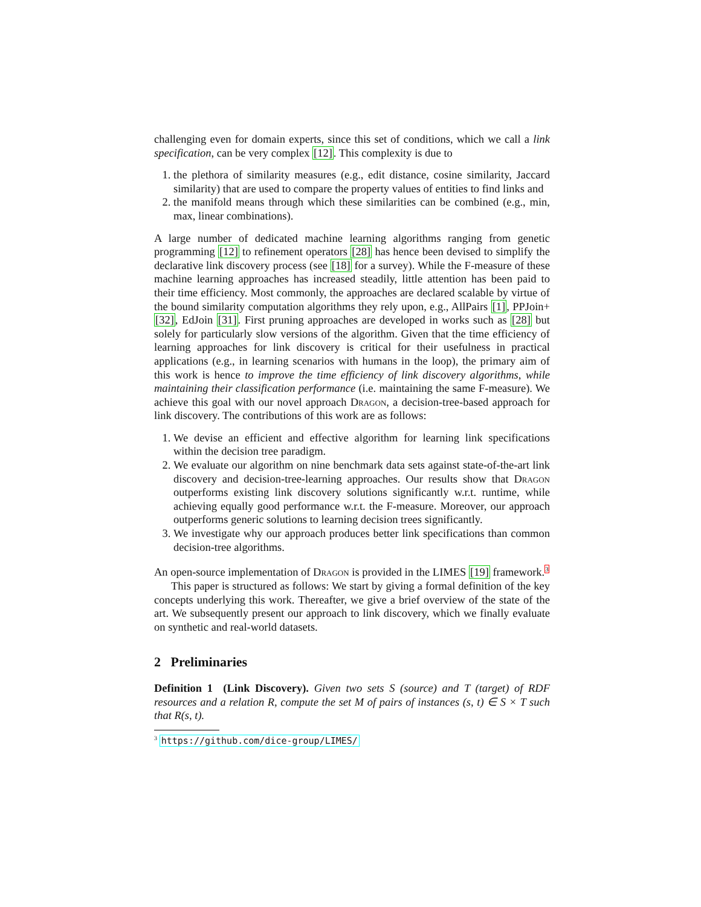challenging even for domain experts, since this set of conditions, which we call a link specification, can be very complex [12]. This complexity is due to
1. the plethora of similarity measures (e.g., edit distance, cosine similarity, Jaccard similarity) that are used to compare the property values of entities to find links and
2. the manifold means through which these similarities can be combined (e.g., min, max, linear combinations).
A large number of dedicated machine learning algorithms ranging from genetic programming [12] to refinement operators [28] has hence been devised to simplify the declarative link discovery process (see [18] for a survey). While the F-measure of these machine learning approaches has increased steadily, little attention has been paid to their time efficiency. Most commonly, the approaches are declared scalable by virtue of the bound similarity computation algorithms they rely upon, e.g., AllPairs [1], PPJoin+ [32], EdJoin [31]. First pruning approaches are developed in works such as [28] but solely for particularly slow versions of the algorithm. Given that the time efficiency of learning approaches for link discovery is critical for their usefulness in practical applications (e.g., in learning scenarios with humans in the loop), the primary aim of this work is hence to improve the time efficiency of link discovery algorithms, while maintaining their classification performance (i.e. maintaining the same F-measure). We achieve this goal with our novel approach Dragon, a decision-tree-based approach for link discovery. The contributions of this work are as follows:
1. We devise an efficient and effective algorithm for learning link specifications within the decision tree paradigm.
2. We evaluate our algorithm on nine benchmark data sets against state-of-the-art link discovery and decision-tree-learning approaches. Our results show that Dragon outperforms existing link discovery solutions significantly w.r.t. runtime, while achieving equally good performance w.r.t. the F-measure. Moreover, our approach outperforms generic solutions to learning decision trees significantly.
3. We investigate why our approach produces better link specifications than common decision-tree algorithms.
An open-source implementation of Dragon is provided in the LIMES [19] framework.<sup>3</sup>
This paper is structured as follows: We start by giving a formal definition of the key concepts underlying this work. Thereafter, we give a brief overview of the state of the art. We subsequently present our approach to link discovery, which we finally evaluate on synthetic and real-world datasets.
2 Preliminaries
Definition 1 (Link Discovery). Given two sets S (source) and T (target) of RDF resources and a relation R, compute the set M of pairs of instances (s, t) ∈ S × T such that R(s, t).
<sup>3</sup> https://github.com/dice-group/LIMES/